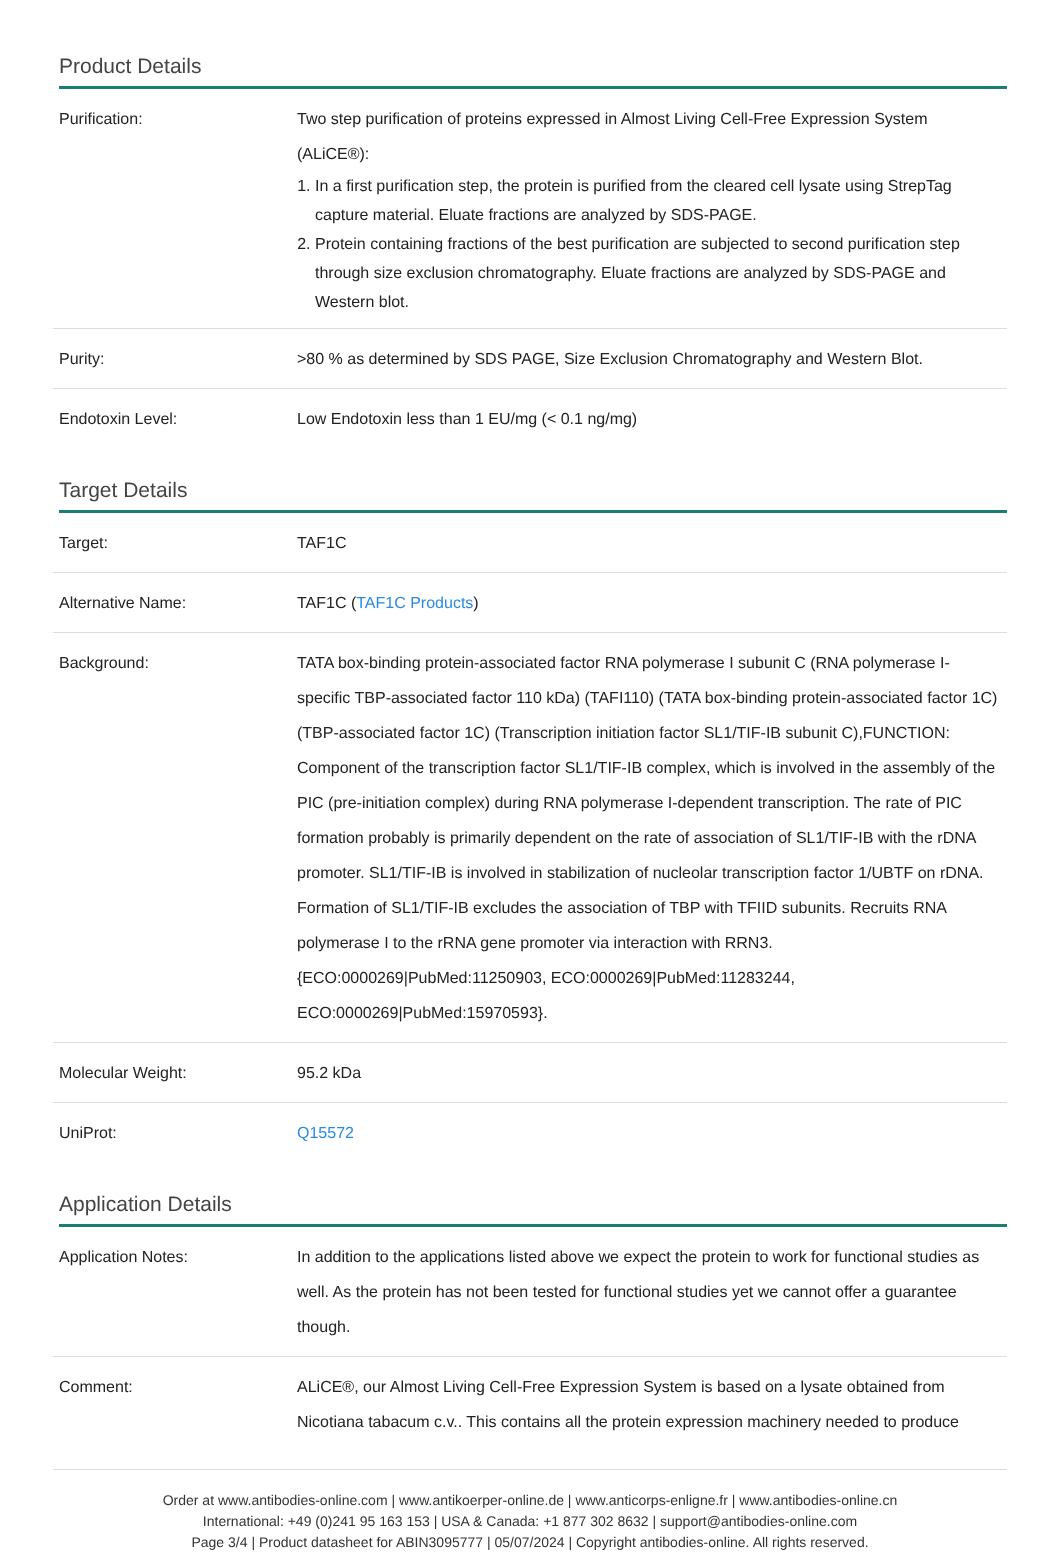Product Details
| Purification: | Two step purification of proteins expressed in Almost Living Cell-Free Expression System (ALiCE®): 1. In a first purification step, the protein is purified from the cleared cell lysate using StrepTag capture material. Eluate fractions are analyzed by SDS-PAGE. 2. Protein containing fractions of the best purification are subjected to second purification step through size exclusion chromatography. Eluate fractions are analyzed by SDS-PAGE and Western blot. |
| Purity: | >80 % as determined by SDS PAGE, Size Exclusion Chromatography and Western Blot. |
| Endotoxin Level: | Low Endotoxin less than 1 EU/mg (< 0.1 ng/mg) |
Target Details
| Target: | TAF1C |
| Alternative Name: | TAF1C ( TAF1C Products ) |
| Background: | TATA box-binding protein-associated factor RNA polymerase I subunit C (RNA polymerase I-specific TBP-associated factor 110 kDa) (TAFI110) (TATA box-binding protein-associated factor 1C) (TBP-associated factor 1C) (Transcription initiation factor SL1/TIF-IB subunit C),FUNCTION: Component of the transcription factor SL1/TIF-IB complex, which is involved in the assembly of the PIC (pre-initiation complex) during RNA polymerase I-dependent transcription. The rate of PIC formation probably is primarily dependent on the rate of association of SL1/TIF-IB with the rDNA promoter. SL1/TIF-IB is involved in stabilization of nucleolar transcription factor 1/UBTF on rDNA. Formation of SL1/TIF-IB excludes the association of TBP with TFIID subunits. Recruits RNA polymerase I to the rRNA gene promoter via interaction with RRN3. {ECO:0000269/PubMed:11250903, ECO:0000269/PubMed:11283244, ECO:0000269/PubMed:15970593}. |
| Molecular Weight: | 95.2 kDa |
| UniProt: | Q15572 |
Application Details
| Application Notes: | In addition to the applications listed above we expect the protein to work for functional studies as well. As the protein has not been tested for functional studies yet we cannot offer a guarantee though. |
| Comment: | ALiCE®, our Almost Living Cell-Free Expression System is based on a lysate obtained from Nicotiana tabacum c.v.. This contains all the protein expression machinery needed to produce |
Order at www.antibodies-online.com | www.antikoerper-online.de | www.anticorps-enligne.fr | www.antibodies-online.cn
International: +49 (0)241 95 163 153 | USA & Canada: +1 877 302 8632 | support@antibodies-online.com
Page 3/4 | Product datasheet for ABIN3095777 | 05/07/2024 | Copyright antibodies-online. All rights reserved.